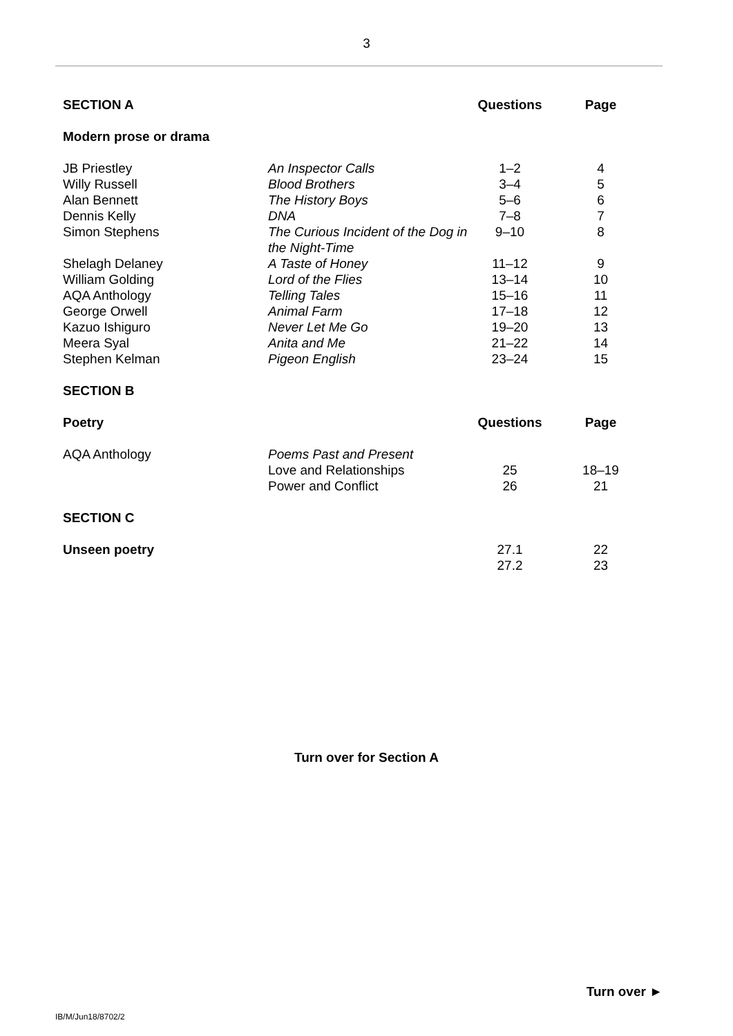3
| SECTION A | | Questions | Page |
| Modern prose or drama | | | |
| JB Priestley | An Inspector Calls | 1–2 | 4 |
| Willy Russell | Blood Brothers | 3–4 | 5 |
| Alan Bennett | The History Boys | 5–6 | 6 |
| Dennis Kelly | DNA | 7–8 | 7 |
| Simon Stephens | The Curious Incident of the Dog in the Night-Time | 9–10 | 8 |
| Shelagh Delaney | A Taste of Honey | 11–12 | 9 |
| William Golding | Lord of the Flies | 13–14 | 10 |
| AQA Anthology | Telling Tales | 15–16 | 11 |
| George Orwell | Animal Farm | 17–18 | 12 |
| Kazuo Ishiguro | Never Let Me Go | 19–20 | 13 |
| Meera Syal | Anita and Me | 21–22 | 14 |
| Stephen Kelman | Pigeon English | 23–24 | 15 |
| SECTION B | | | |
| Poetry | | Questions | Page |
| AQA Anthology | Poems Past and Present | | |
| | Love and Relationships | 25 | 18–19 |
| | Power and Conflict | 26 | 21 |
| SECTION C | | | |
| Unseen poetry | | 27.1 | 22 |
| | | 27.2 | 23 |
Turn over for Section A
Turn over ►
IB/M/Jun18/8702/2